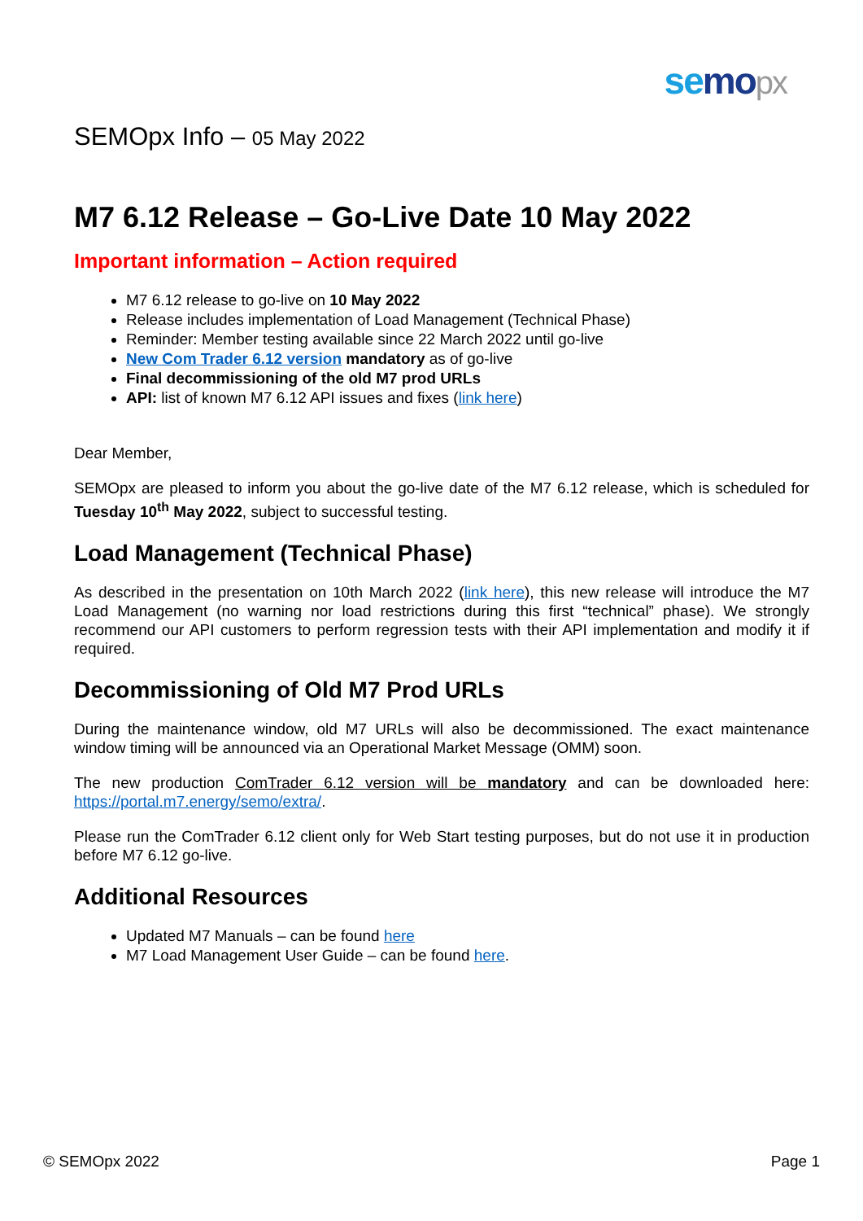se mo px
SEMOpx Info – 05 May 2022
M7 6.12 Release – Go-Live Date 10 May 2022
Important information – Action required
M7 6.12 release to go-live on 10 May 2022
Release includes implementation of Load Management (Technical Phase)
Reminder: Member testing available since 22 March 2022 until go-live
New Com Trader 6.12 version mandatory as of go-live
Final decommissioning of the old M7 prod URLs
API: list of known M7 6.12 API issues and fixes (link here)
Dear Member,
SEMOpx are pleased to inform you about the go-live date of the M7 6.12 release, which is scheduled for Tuesday 10<sup>th</sup> May 2022, subject to successful testing.
Load Management (Technical Phase)
As described in the presentation on 10th March 2022 (link here), this new release will introduce the M7 Load Management (no warning nor load restrictions during this first “technical” phase). We strongly recommend our API customers to perform regression tests with their API implementation and modify it if required.
Decommissioning of Old M7 Prod URLs
During the maintenance window, old M7 URLs will also be decommissioned. The exact maintenance window timing will be announced via an Operational Market Message (OMM) soon.
The new production ComTrader 6.12 version will be mandatory and can be downloaded here: https://portal.m7.energy/semo/extra/.
Please run the ComTrader 6.12 client only for Web Start testing purposes, but do not use it in production before M7 6.12 go-live.
Additional Resources
Updated M7 Manuals – can be found here
M7 Load Management User Guide – can be found here.
© SEMOpx 2022 Page 1